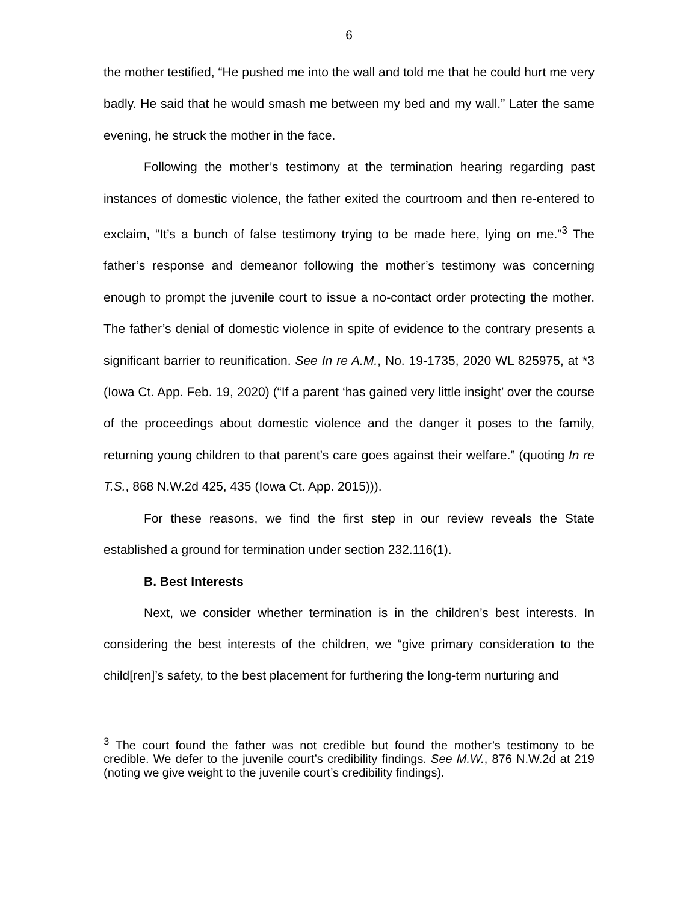6
the mother testified, “He pushed me into the wall and told me that he could hurt me very badly. He said that he would smash me between my bed and my wall.” Later the same evening, he struck the mother in the face.
Following the mother’s testimony at the termination hearing regarding past instances of domestic violence, the father exited the courtroom and then re-entered to exclaim, “It’s a bunch of false testimony trying to be made here, lying on me.”<sup>3</sup> The father’s response and demeanor following the mother’s testimony was concerning enough to prompt the juvenile court to issue a no-contact order protecting the mother. The father’s denial of domestic violence in spite of evidence to the contrary presents a significant barrier to reunification. See In re A.M., No. 19-1735, 2020 WL 825975, at *3 (Iowa Ct. App. Feb. 19, 2020) (“If a parent ‘has gained very little insight’ over the course of the proceedings about domestic violence and the danger it poses to the family, returning young children to that parent’s care goes against their welfare.” (quoting In re T.S., 868 N.W.2d 425, 435 (Iowa Ct. App. 2015))).
For these reasons, we find the first step in our review reveals the State established a ground for termination under section 232.116(1).
B. Best Interests
Next, we consider whether termination is in the children’s best interests. In considering the best interests of the children, we “give primary consideration to the child[ren]’s safety, to the best placement for furthering the long-term nurturing and
<sup>3</sup> The court found the father was not credible but found the mother’s testimony to be credible. We defer to the juvenile court’s credibility findings. See M.W., 876 N.W.2d at 219 (noting we give weight to the juvenile court’s credibility findings).